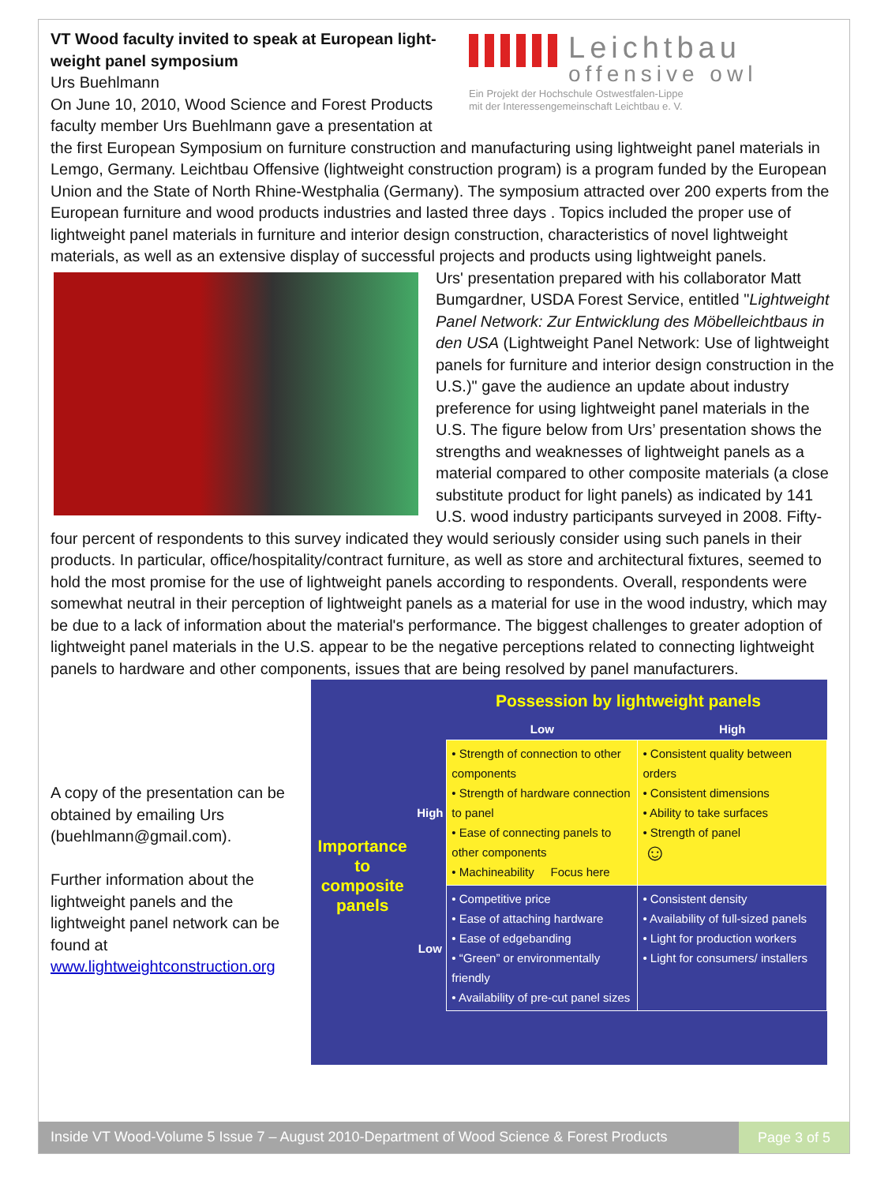Leichtbau
offensive owl
Ein Projekt der Hochschule Ostwestfalen-Lippe
mit der Interessengemeinschaft Leichtbau e. V.
VT Wood faculty invited to speak at European light-weight panel symposium
Urs Buehlmann
On June 10, 2010, Wood Science and Forest Products faculty member Urs Buehlmann gave a presentation at the first European Symposium on furniture construction and manufacturing using lightweight panel materials in Lemgo, Germany. Leichtbau Offensive (lightweight construction program) is a program funded by the European Union and the State of North Rhine-Westphalia (Germany). The symposium attracted over 200 experts from the European furniture and wood products industries and lasted three days . Topics included the proper use of lightweight panel materials in furniture and interior design construction, characteristics of novel lightweight materials, as well as an extensive display of successful projects and products using lightweight panels.
Urs' presentation prepared with his collaborator Matt Bumgardner, USDA Forest Service, entitled "Lightweight Panel Network: Zur Entwicklung des Möbelleichtbaus in den USA (Lightweight Panel Network: Use of lightweight panels for furniture and interior design construction in the U.S.)" gave the audience an update about industry preference for using lightweight panel materials in the U.S. The figure below from Urs’ presentation shows the strengths and weaknesses of lightweight panels as a material compared to other composite materials (a close substitute product for light panels) as indicated by 141 U.S. wood industry participants surveyed in 2008. Fifty-four percent of respondents to this survey indicated they would seriously consider using such panels in their products. In particular, office/hospitality/contract furniture, as well as store and architectural fixtures, seemed to hold the most promise for the use of lightweight panels according to respondents. Overall, respondents were somewhat neutral in their perception of lightweight panels as a material for use in the wood industry, which may be due to a lack of information about the material's performance. The biggest challenges to greater adoption of lightweight panel materials in the U.S. appear to be the negative perceptions related to connecting lightweight panels to hardware and other components, issues that are being resolved by panel manufacturers.
A copy of the presentation can be obtained by emailing Urs (buehlmann@gmail.com).
Further information about the lightweight panels and the lightweight panel network can be found at www.lightweightconstruction.org
Possession by lightweight panels
| | | Low | High |
| --- | --- | --- | --- |
| Importance to composite panels | High | • Strength of connection to other components • Strength of hardware connection to panel • Ease of connecting panels to other components • Machineability Focus here | • Consistent quality between orders • Consistent dimensions • Ability to take surfaces • Strength of panel ☺ |
| | Low | • Competitive price • Ease of attaching hardware • Ease of edgebanding • “Green” or environmentally friendly • Availability of pre-cut panel sizes | • Consistent density • Availability of full-sized panels • Light for production workers • Light for consumers/ installers |
Inside VT Wood-Volume 5 Issue 7 – August 2010-Department of Wood Science & Forest Products Page 3 of 5